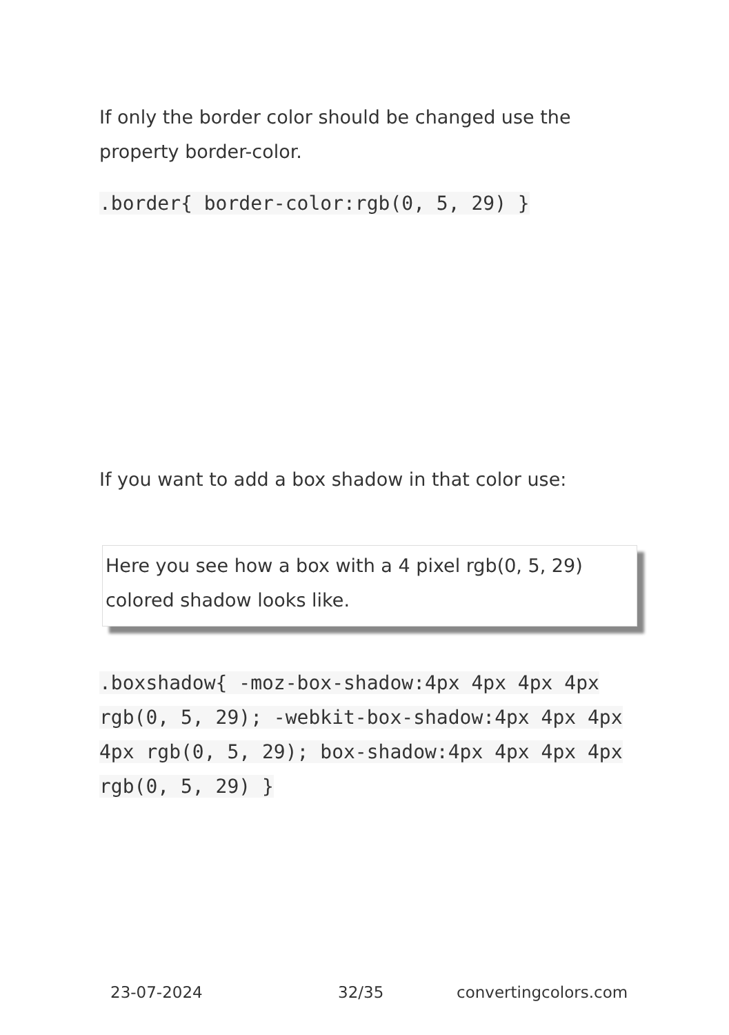If only the border color should be changed use the property border-color.
.border{ border-color:rgb(0, 5, 29) }
If you want to add a box shadow in that color use:
Here you see how a box with a 4 pixel rgb(0, 5, 29) colored shadow looks like.
.boxshadow{ -moz-box-shadow:4px 4px 4px 4px rgb(0, 5, 29); -webkit-box-shadow:4px 4px 4px 4px rgb(0, 5, 29); box-shadow:4px 4px 4px 4px rgb(0, 5, 29) }
23-07-2024 32/35 convertingcolors.com